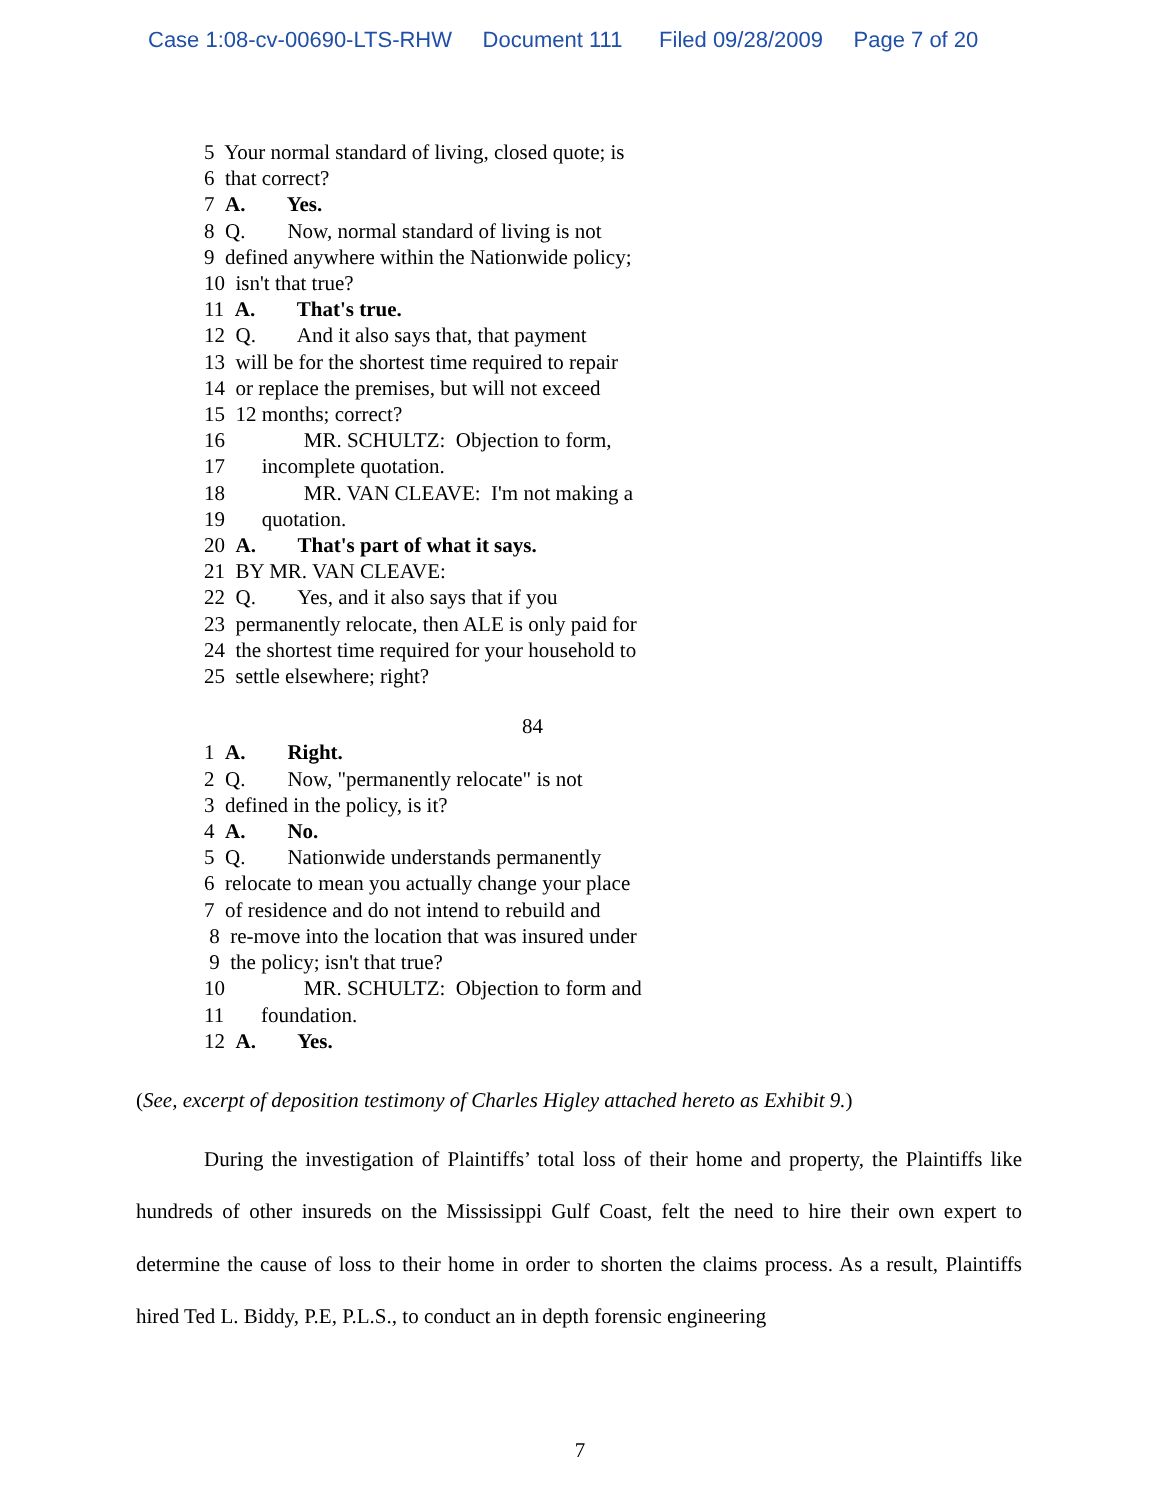Case 1:08-cv-00690-LTS-RHW Document 111 Filed 09/28/2009 Page 7 of 20
5 Your normal standard of living, closed quote; is
6 that correct?
7 A. Yes.
8 Q. Now, normal standard of living is not
9 defined anywhere within the Nationwide policy;
10 isn't that true?
11 A. That's true.
12 Q. And it also says that, that payment
13 will be for the shortest time required to repair
14 or replace the premises, but will not exceed
15 12 months; correct?
16 MR. SCHULTZ: Objection to form,
17 incomplete quotation.
18 MR. VAN CLEAVE: I'm not making a
19 quotation.
20 A. That's part of what it says.
21 BY MR. VAN CLEAVE:
22 Q. Yes, and it also says that if you
23 permanently relocate, then ALE is only paid for
24 the shortest time required for your household to
25 settle elsewhere; right?
84
1 A. Right.
2 Q. Now, "permanently relocate" is not
3 defined in the policy, is it?
4 A. No.
5 Q. Nationwide understands permanently
6 relocate to mean you actually change your place
7 of residence and do not intend to rebuild and
8 re-move into the location that was insured under
9 the policy; isn't that true?
10 MR. SCHULTZ: Objection to form and
11 foundation.
12 A. Yes.
(See, excerpt of deposition testimony of Charles Higley attached hereto as Exhibit 9.)
During the investigation of Plaintiffs’ total loss of their home and property, the Plaintiffs like hundreds of other insureds on the Mississippi Gulf Coast, felt the need to hire their own expert to determine the cause of loss to their home in order to shorten the claims process. As a result, Plaintiffs hired Ted L. Biddy, P.E, P.L.S., to conduct an in depth forensic engineering
7